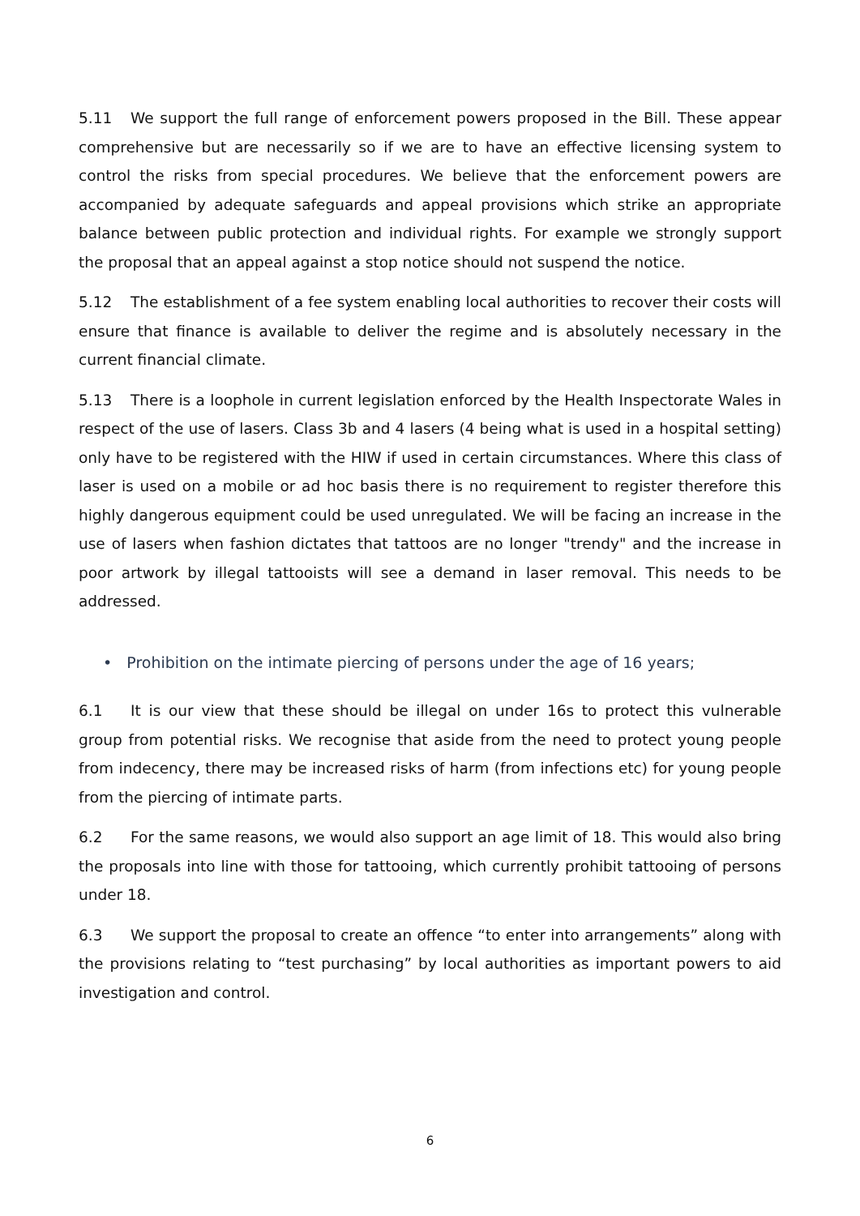5.11 We support the full range of enforcement powers proposed in the Bill. These appear comprehensive but are necessarily so if we are to have an effective licensing system to control the risks from special procedures. We believe that the enforcement powers are accompanied by adequate safeguards and appeal provisions which strike an appropriate balance between public protection and individual rights. For example we strongly support the proposal that an appeal against a stop notice should not suspend the notice.
5.12 The establishment of a fee system enabling local authorities to recover their costs will ensure that finance is available to deliver the regime and is absolutely necessary in the current financial climate.
5.13 There is a loophole in current legislation enforced by the Health Inspectorate Wales in respect of the use of lasers. Class 3b and 4 lasers (4 being what is used in a hospital setting) only have to be registered with the HIW if used in certain circumstances. Where this class of laser is used on a mobile or ad hoc basis there is no requirement to register therefore this highly dangerous equipment could be used unregulated. We will be facing an increase in the use of lasers when fashion dictates that tattoos are no longer "trendy" and the increase in poor artwork by illegal tattooists will see a demand in laser removal. This needs to be addressed.
• Prohibition on the intimate piercing of persons under the age of 16 years;
6.1 It is our view that these should be illegal on under 16s to protect this vulnerable group from potential risks. We recognise that aside from the need to protect young people from indecency, there may be increased risks of harm (from infections etc) for young people from the piercing of intimate parts.
6.2 For the same reasons, we would also support an age limit of 18. This would also bring the proposals into line with those for tattooing, which currently prohibit tattooing of persons under 18.
6.3 We support the proposal to create an offence “to enter into arrangements” along with the provisions relating to “test purchasing” by local authorities as important powers to aid investigation and control.
6